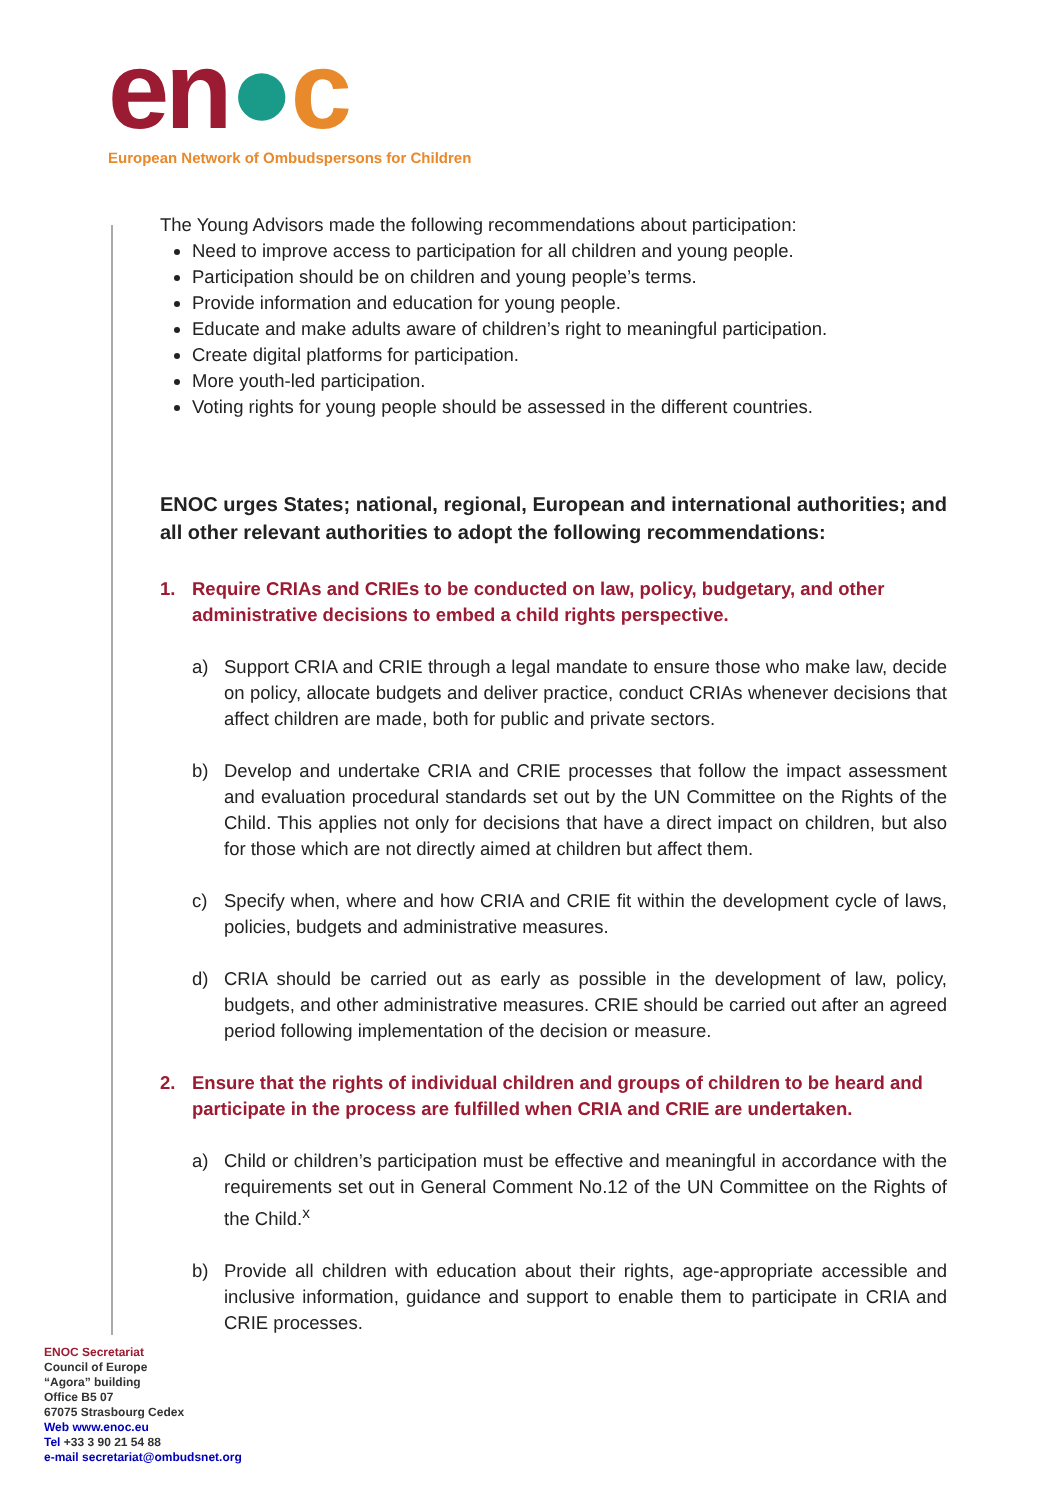en●c
European Network of Ombudspersons for Children
The Young Advisors made the following recommendations about participation:
Need to improve access to participation for all children and young people.
Participation should be on children and young people’s terms.
Provide information and education for young people.
Educate and make adults aware of children’s right to meaningful participation.
Create digital platforms for participation.
More youth-led participation.
Voting rights for young people should be assessed in the different countries.
ENOC urges States; national, regional, European and international authorities; and all other relevant authorities to adopt the following recommendations:
1. Require CRIAs and CRIEs to be conducted on law, policy, budgetary, and other administrative decisions to embed a child rights perspective.
a) Support CRIA and CRIE through a legal mandate to ensure those who make law, decide on policy, allocate budgets and deliver practice, conduct CRIAs whenever decisions that affect children are made, both for public and private sectors.
b) Develop and undertake CRIA and CRIE processes that follow the impact assessment and evaluation procedural standards set out by the UN Committee on the Rights of the Child. This applies not only for decisions that have a direct impact on children, but also for those which are not directly aimed at children but affect them.
c) Specify when, where and how CRIA and CRIE fit within the development cycle of laws, policies, budgets and administrative measures.
d) CRIA should be carried out as early as possible in the development of law, policy, budgets, and other administrative measures. CRIE should be carried out after an agreed period following implementation of the decision or measure.
2. Ensure that the rights of individual children and groups of children to be heard and participate in the process are fulfilled when CRIA and CRIE are undertaken.
a) Child or children’s participation must be effective and meaningful in accordance with the requirements set out in General Comment No.12 of the UN Committee on the Rights of the Child.<sup>x</sup>
b) Provide all children with education about their rights, age-appropriate accessible and inclusive information, guidance and support to enable them to participate in CRIA and CRIE processes.
ENOC Secretariat
Council of Europe
“Agora” building
Office B5 07
67075 Strasbourg Cedex
Web www.enoc.eu
Tel +33 3 90 21 54 88
e-mail secretariat@ombudsnet.org